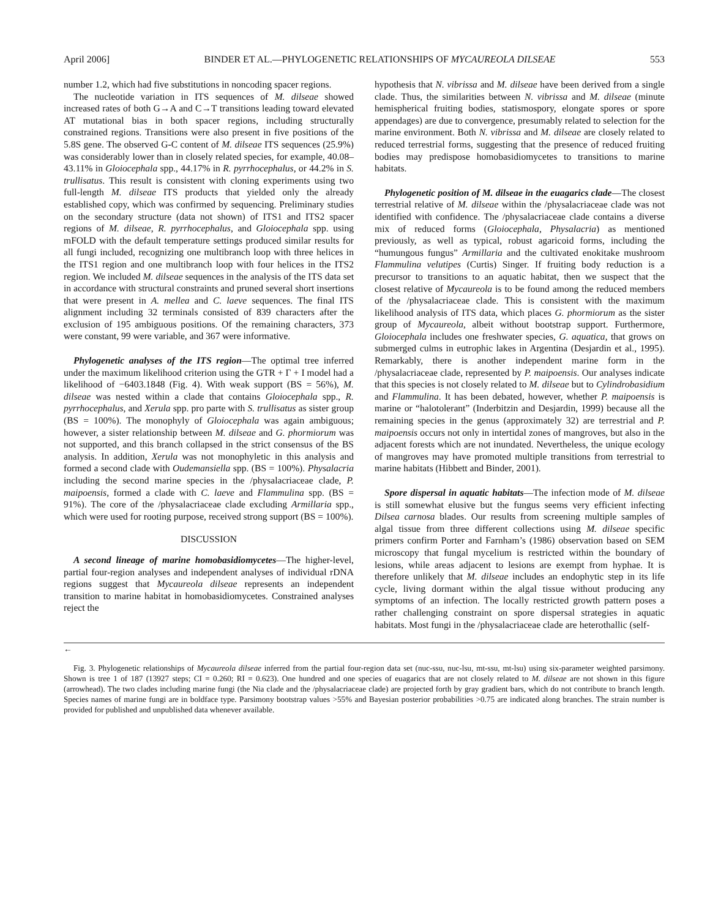April 2006] BINDER ET AL.—PHYLOGENETIC RELATIONSHIPS OF MYCAUREOLA DILSEAE 553
number 1.2, which had five substitutions in noncoding spacer regions.
The nucleotide variation in ITS sequences of M. dilseae showed increased rates of both G→A and C→T transitions leading toward elevated AT mutational bias in both spacer regions, including structurally constrained regions. Transitions were also present in five positions of the 5.8S gene. The observed G-C content of M. dilseae ITS sequences (25.9%) was considerably lower than in closely related species, for example, 40.08–43.11% in Gloiocephala spp., 44.17% in R. pyrrhocephalus, or 44.2% in S. trullisatus. This result is consistent with cloning experiments using two full-length M. dilseae ITS products that yielded only the already established copy, which was confirmed by sequencing. Preliminary studies on the secondary structure (data not shown) of ITS1 and ITS2 spacer regions of M. dilseae, R. pyrrhocephalus, and Gloiocephala spp. using mFOLD with the default temperature settings produced similar results for all fungi included, recognizing one multibranch loop with three helices in the ITS1 region and one multibranch loop with four helices in the ITS2 region. We included M. dilseae sequences in the analysis of the ITS data set in accordance with structural constraints and pruned several short insertions that were present in A. mellea and C. laeve sequences. The final ITS alignment including 32 terminals consisted of 839 characters after the exclusion of 195 ambiguous positions. Of the remaining characters, 373 were constant, 99 were variable, and 367 were informative.
Phylogenetic analyses of the ITS region—The optimal tree inferred under the maximum likelihood criterion using the GTR + Γ + I model had a likelihood of −6403.1848 (Fig. 4). With weak support (BS = 56%), M. dilseae was nested within a clade that contains Gloiocephala spp., R. pyrrhocephalus, and Xerula spp. pro parte with S. trullisatus as sister group (BS = 100%). The monophyly of Gloiocephala was again ambiguous; however, a sister relationship between M. dilseae and G. phormiorum was not supported, and this branch collapsed in the strict consensus of the BS analysis. In addition, Xerula was not monophyletic in this analysis and formed a second clade with Oudemansiella spp. (BS = 100%). Physalacria including the second marine species in the /physalacriaceae clade, P. maipoensis, formed a clade with C. laeve and Flammulina spp. (BS = 91%). The core of the /physalacriaceae clade excluding Armillaria spp., which were used for rooting purpose, received strong support (BS = 100%).
DISCUSSION
A second lineage of marine homobasidiomycetes—The higher-level, partial four-region analyses and independent analyses of individual rDNA regions suggest that Mycaureola dilseae represents an independent transition to marine habitat in homobasidiomycetes. Constrained analyses reject the
hypothesis that N. vibrissa and M. dilseae have been derived from a single clade. Thus, the similarities between N. vibrissa and M. dilseae (minute hemispherical fruiting bodies, statismospory, elongate spores or spore appendages) are due to convergence, presumably related to selection for the marine environment. Both N. vibrissa and M. dilseae are closely related to reduced terrestrial forms, suggesting that the presence of reduced fruiting bodies may predispose homobasidiomycetes to transitions to marine habitats.
Phylogenetic position of M. dilseae in the euagarics clade—The closest terrestrial relative of M. dilseae within the /physalacriaceae clade was not identified with confidence. The /physalacriaceae clade contains a diverse mix of reduced forms (Gloiocephala, Physalacria) as mentioned previously, as well as typical, robust agaricoid forms, including the “humungous fungus” Armillaria and the cultivated enokitake mushroom Flammulina velutipes (Curtis) Singer. If fruiting body reduction is a precursor to transitions to an aquatic habitat, then we suspect that the closest relative of Mycaureola is to be found among the reduced members of the /physalacriaceae clade. This is consistent with the maximum likelihood analysis of ITS data, which places G. phormiorum as the sister group of Mycaureola, albeit without bootstrap support. Furthermore, Gloiocephala includes one freshwater species, G. aquatica, that grows on submerged culms in eutrophic lakes in Argentina (Desjardin et al., 1995). Remarkably, there is another independent marine form in the /physalacriaceae clade, represented by P. maipoensis. Our analyses indicate that this species is not closely related to M. dilseae but to Cylindrobasidium and Flammulina. It has been debated, however, whether P. maipoensis is marine or “halotolerant” (Inderbitzin and Desjardin, 1999) because all the remaining species in the genus (approximately 32) are terrestrial and P. maipoensis occurs not only in intertidal zones of mangroves, but also in the adjacent forests which are not inundated. Nevertheless, the unique ecology of mangroves may have promoted multiple transitions from terrestrial to marine habitats (Hibbett and Binder, 2001).
Spore dispersal in aquatic habitats—The infection mode of M. dilseae is still somewhat elusive but the fungus seems very efficient infecting Dilsea carnosa blades. Our results from screening multiple samples of algal tissue from three different collections using M. dilseae specific primers confirm Porter and Farnham’s (1986) observation based on SEM microscopy that fungal mycelium is restricted within the boundary of lesions, while areas adjacent to lesions are exempt from hyphae. It is therefore unlikely that M. dilseae includes an endophytic step in its life cycle, living dormant within the algal tissue without producing any symptoms of an infection. The locally restricted growth pattern poses a rather challenging constraint on spore dispersal strategies in aquatic habitats. Most fungi in the /physalacriaceae clade are heterothallic (self-
←
Fig. 3. Phylogenetic relationships of Mycaureola dilseae inferred from the partial four-region data set (nuc-ssu, nuc-lsu, mt-ssu, mt-lsu) using six-parameter weighted parsimony. Shown is tree 1 of 187 (13927 steps; CI = 0.260; RI = 0.623). One hundred and one species of euagarics that are not closely related to M. dilseae are not shown in this figure (arrowhead). The two clades including marine fungi (the Nia clade and the /physalacriaceae clade) are projected forth by gray gradient bars, which do not contribute to branch length. Species names of marine fungi are in boldface type. Parsimony bootstrap values >55% and Bayesian posterior probabilities >0.75 are indicated along branches. The strain number is provided for published and unpublished data whenever available.